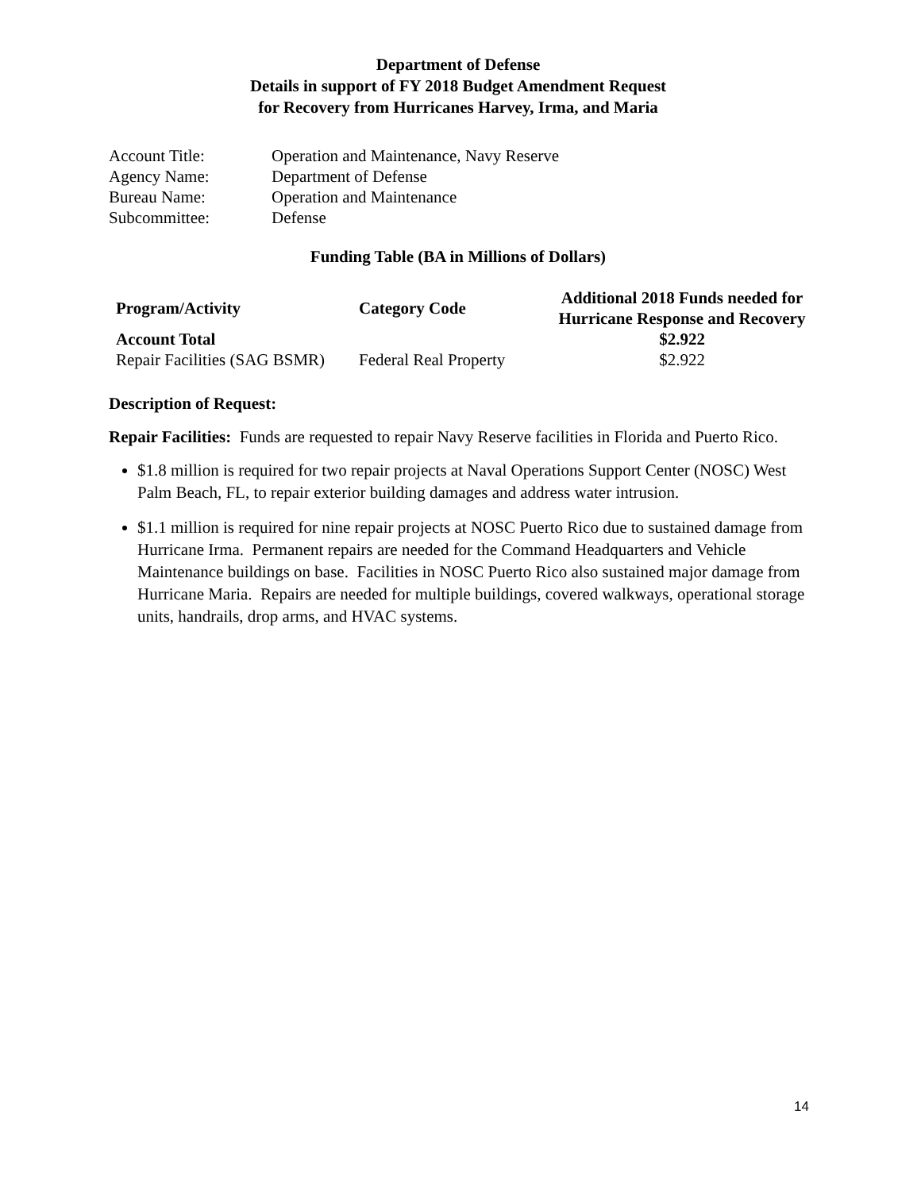Department of Defense
Details in support of FY 2018 Budget Amendment Request
for Recovery from Hurricanes Harvey, Irma, and Maria
| Account Title: | Operation and Maintenance, Navy Reserve |
| Agency Name: | Department of Defense |
| Bureau Name: | Operation and Maintenance |
| Subcommittee: | Defense |
Funding Table (BA in Millions of Dollars)
| Program/Activity | Category Code | Additional 2018 Funds needed for Hurricane Response and Recovery |
| --- | --- | --- |
| Account Total | | $2.922 |
| Repair Facilities (SAG BSMR) | Federal Real Property | $2.922 |
Description of Request:
Repair Facilities: Funds are requested to repair Navy Reserve facilities in Florida and Puerto Rico.
$1.8 million is required for two repair projects at Naval Operations Support Center (NOSC) West Palm Beach, FL, to repair exterior building damages and address water intrusion.
$1.1 million is required for nine repair projects at NOSC Puerto Rico due to sustained damage from Hurricane Irma. Permanent repairs are needed for the Command Headquarters and Vehicle Maintenance buildings on base. Facilities in NOSC Puerto Rico also sustained major damage from Hurricane Maria. Repairs are needed for multiple buildings, covered walkways, operational storage units, handrails, drop arms, and HVAC systems.
14